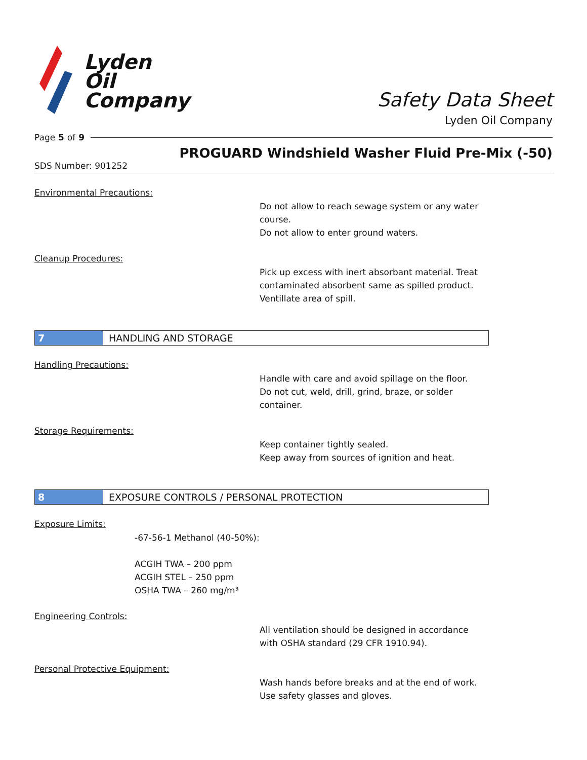Lyden
Oil
Company
Safety Data Sheet
Lyden Oil Company
Page 5 of 9
PROGUARD Windshield Washer Fluid Pre-Mix (-50)
SDS Number: 901252
Environmental Precautions:
Do not allow to reach sewage system or any water
course.
Do not allow to enter ground waters.
Cleanup Procedures:
Pick up excess with inert absorbant material. Treat
contaminated absorbent same as spilled product.
Ventillate area of spill.
7
HANDLING AND STORAGE
Handling Precautions:
Handle with care and avoid spillage on the floor.
Do not cut, weld, drill, grind, braze, or solder
container.
Storage Requirements:
Keep container tightly sealed.
Keep away from sources of ignition and heat.
8
EXPOSURE CONTROLS / PERSONAL PROTECTION
Exposure Limits:
-67-56-1 Methanol (40-50%):
ACGIH TWA – 200 ppm
ACGIH STEL – 250 ppm
OSHA TWA – 260 mg/m³
Engineering Controls:
All ventilation should be designed in accordance
with OSHA standard (29 CFR 1910.94).
Personal Protective Equipment:
Wash hands before breaks and at the end of work.
Use safety glasses and gloves.